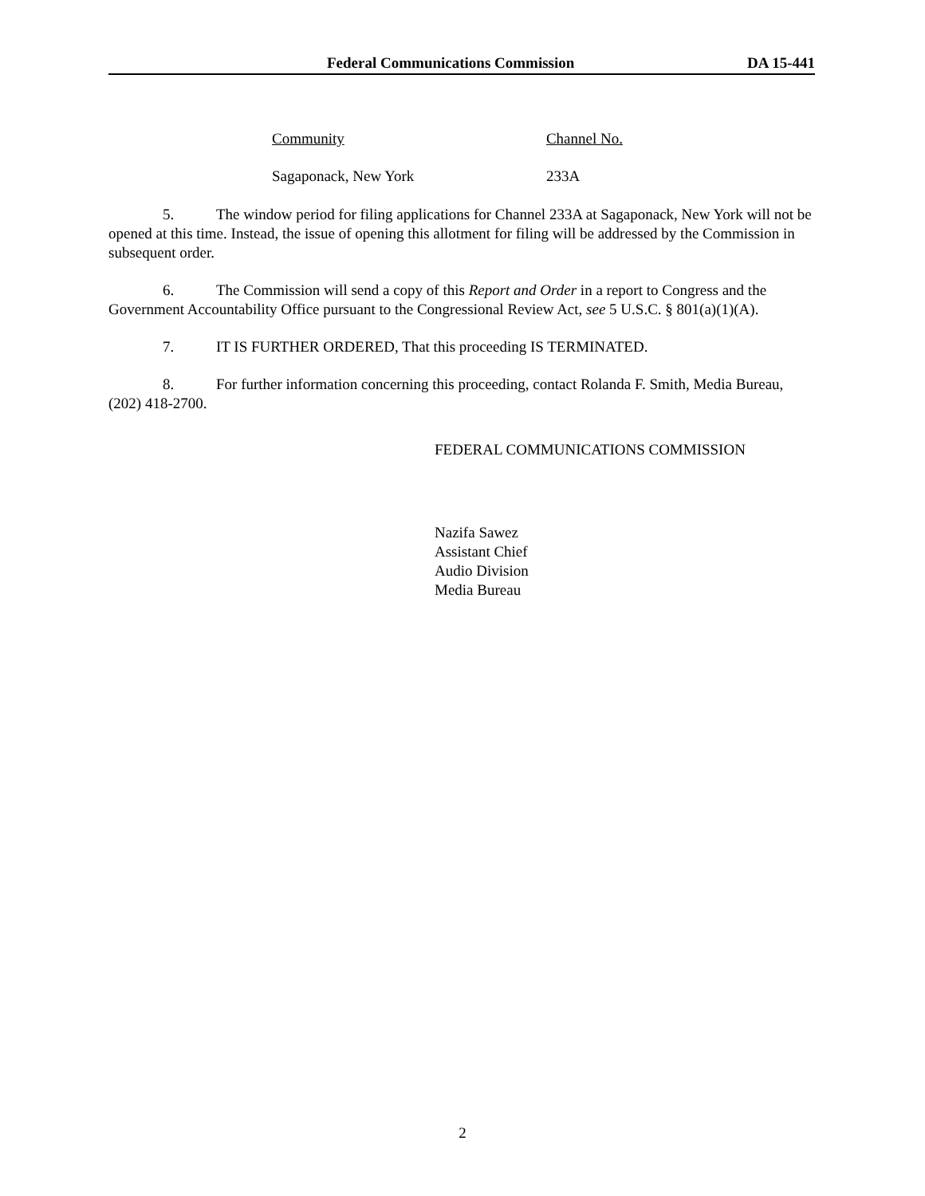Federal Communications Commission DA 15-441
| Community | Channel No. |
| --- | --- |
| Sagaponack, New York | 233A |
5. The window period for filing applications for Channel 233A at Sagaponack, New York will not be opened at this time. Instead, the issue of opening this allotment for filing will be addressed by the Commission in subsequent order.
6. The Commission will send a copy of this Report and Order in a report to Congress and the Government Accountability Office pursuant to the Congressional Review Act, see 5 U.S.C. § 801(a)(1)(A).
7. IT IS FURTHER ORDERED, That this proceeding IS TERMINATED.
8. For further information concerning this proceeding, contact Rolanda F. Smith, Media Bureau, (202) 418-2700.
FEDERAL COMMUNICATIONS COMMISSION
Nazifa Sawez
Assistant Chief
Audio Division
Media Bureau
2